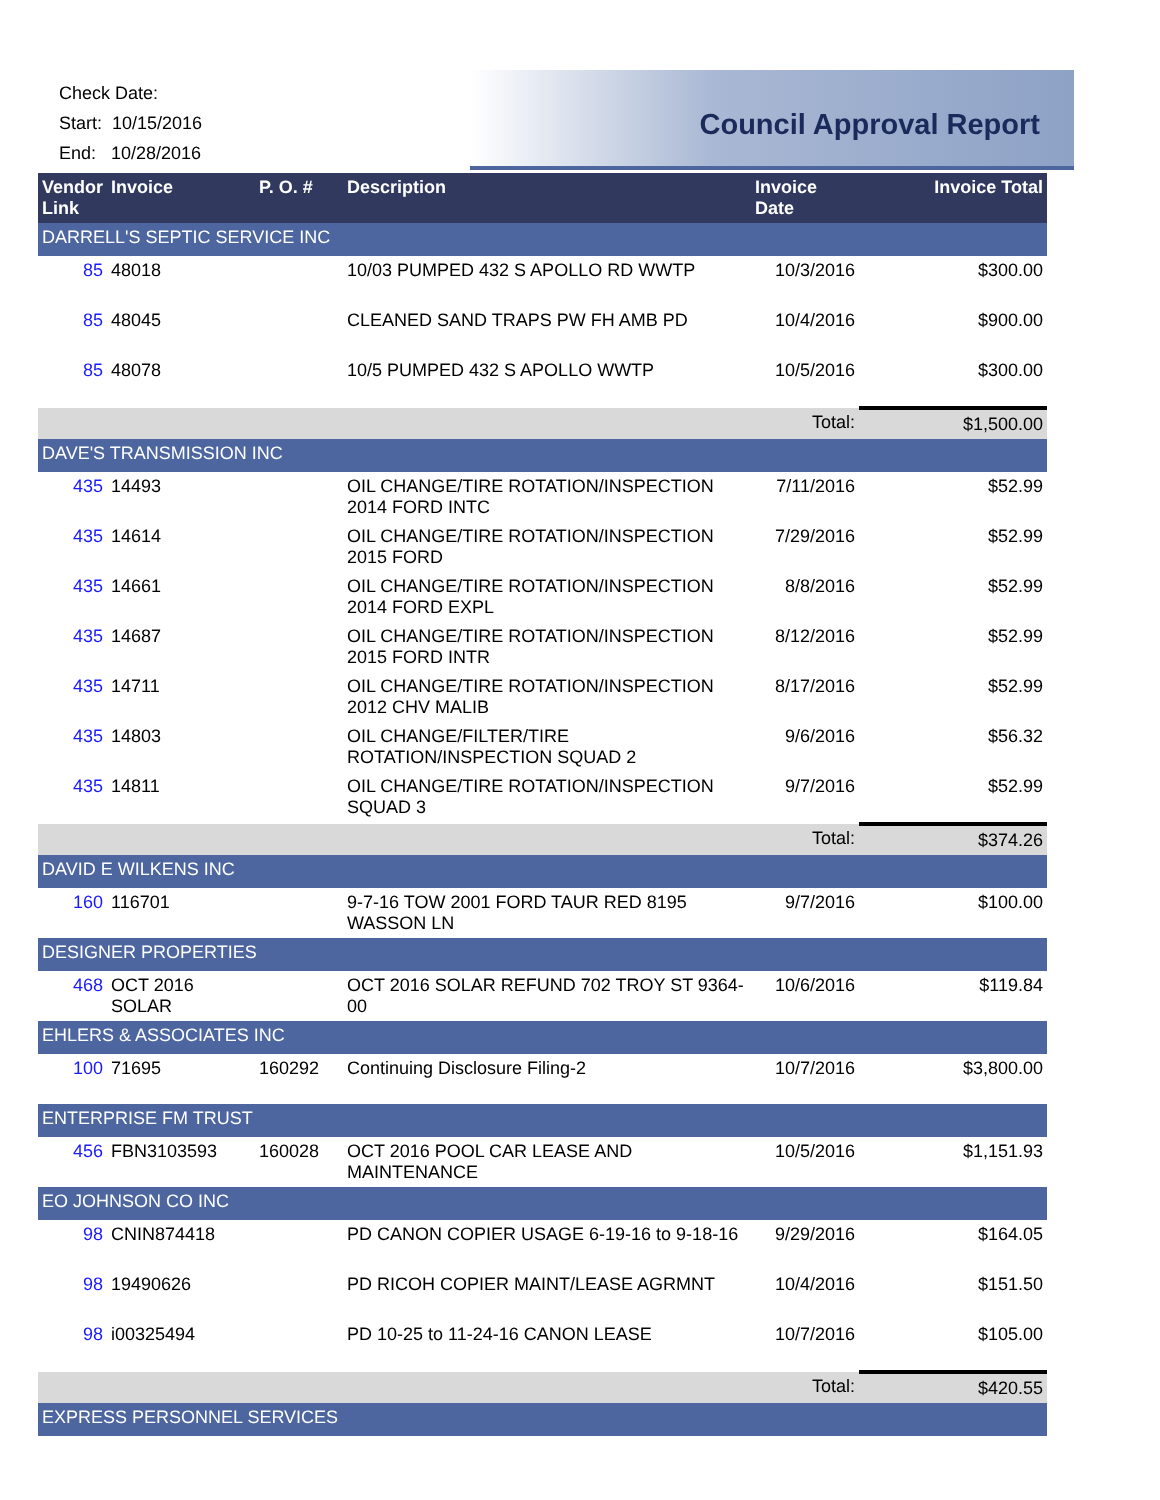Check Date:
Start: 10/15/2016
End: 10/28/2016
Council Approval Report
| Vendor Link | Invoice | P. O. # | Description | Invoice Date | Invoice Total |
| --- | --- | --- | --- | --- | --- |
| DARRELL'S SEPTIC SERVICE INC | | | | | |
| 85 | 48018 | | 10/03 PUMPED 432 S APOLLO RD WWTP | 10/3/2016 | $300.00 |
| 85 | 48045 | | CLEANED SAND TRAPS PW FH AMB PD | 10/4/2016 | $900.00 |
| 85 | 48078 | | 10/5 PUMPED 432 S APOLLO WWTP | 10/5/2016 | $300.00 |
| | | | | Total: | $1,500.00 |
| DAVE'S TRANSMISSION INC | | | | | |
| 435 | 14493 | | OIL CHANGE/TIRE ROTATION/INSPECTION 2014 FORD INTC | 7/11/2016 | $52.99 |
| 435 | 14614 | | OIL CHANGE/TIRE ROTATION/INSPECTION 2015 FORD | 7/29/2016 | $52.99 |
| 435 | 14661 | | OIL CHANGE/TIRE ROTATION/INSPECTION 2014 FORD EXPL | 8/8/2016 | $52.99 |
| 435 | 14687 | | OIL CHANGE/TIRE ROTATION/INSPECTION 2015 FORD INTR | 8/12/2016 | $52.99 |
| 435 | 14711 | | OIL CHANGE/TIRE ROTATION/INSPECTION 2012 CHV MALIB | 8/17/2016 | $52.99 |
| 435 | 14803 | | OIL CHANGE/FILTER/TIRE ROTATION/INSPECTION SQUAD 2 | 9/6/2016 | $56.32 |
| 435 | 14811 | | OIL CHANGE/TIRE ROTATION/INSPECTION SQUAD 3 | 9/7/2016 | $52.99 |
| | | | | Total: | $374.26 |
| DAVID E WILKENS INC | | | | | |
| 160 | 116701 | | 9-7-16 TOW 2001 FORD TAUR RED 8195 WASSON LN | 9/7/2016 | $100.00 |
| DESIGNER PROPERTIES | | | | | |
| 468 | OCT 2016 SOLAR | | OCT 2016 SOLAR REFUND 702 TROY ST 9364-00 | 10/6/2016 | $119.84 |
| EHLERS & ASSOCIATES INC | | | | | |
| 100 | 71695 | 160292 | Continuing Disclosure Filing-2 | 10/7/2016 | $3,800.00 |
| ENTERPRISE FM TRUST | | | | | |
| 456 | FBN3103593 | 160028 | OCT 2016 POOL CAR LEASE AND MAINTENANCE | 10/5/2016 | $1,151.93 |
| EO JOHNSON CO INC | | | | | |
| 98 | CNIN874418 | | PD CANON COPIER USAGE 6-19-16 to 9-18-16 | 9/29/2016 | $164.05 |
| 98 | 19490626 | | PD RICOH COPIER MAINT/LEASE AGRMNT | 10/4/2016 | $151.50 |
| 98 | i00325494 | | PD 10-25 to 11-24-16 CANON LEASE | 10/7/2016 | $105.00 |
| | | | | Total: | $420.55 |
| EXPRESS PERSONNEL SERVICES | | | | | |